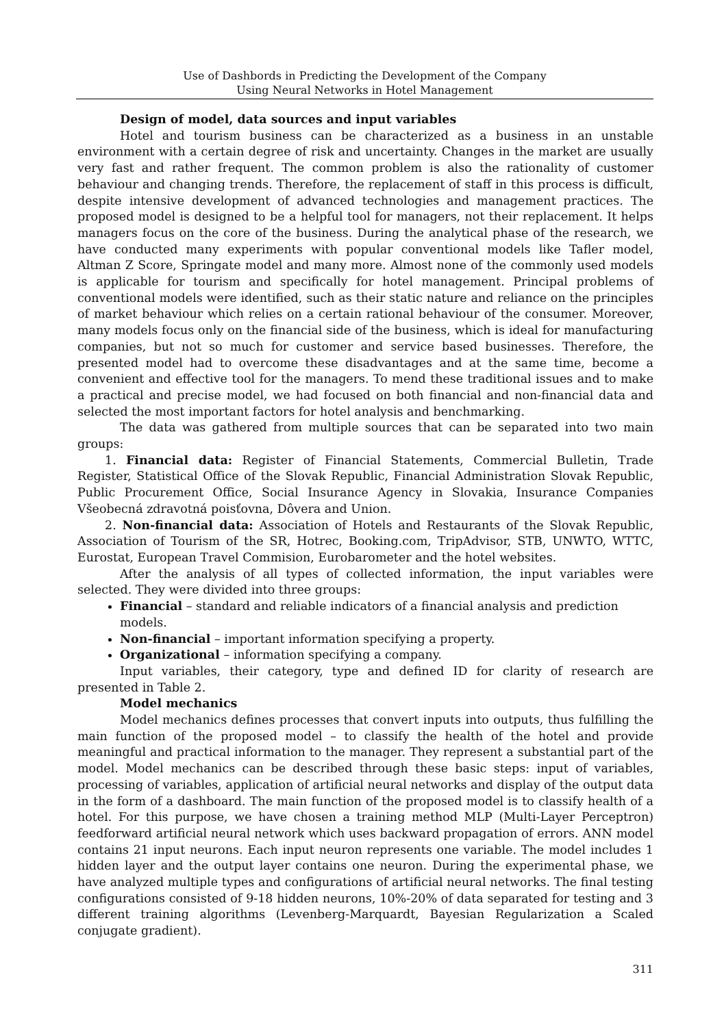Use of Dashbords in Predicting the Development of the Company
Using Neural Networks in Hotel Management
Design of model, data sources and input variables
Hotel and tourism business can be characterized as a business in an unstable environment with a certain degree of risk and uncertainty. Changes in the market are usually very fast and rather frequent. The common problem is also the rationality of customer behaviour and changing trends. Therefore, the replacement of staff in this process is difficult, despite intensive development of advanced technologies and management practices. The proposed model is designed to be a helpful tool for managers, not their replacement. It helps managers focus on the core of the business. During the analytical phase of the research, we have conducted many experiments with popular conventional models like Tafler model, Altman Z Score, Springate model and many more. Almost none of the commonly used models is applicable for tourism and specifically for hotel management. Principal problems of conventional models were identified, such as their static nature and reliance on the principles of market behaviour which relies on a certain rational behaviour of the consumer. Moreover, many models focus only on the financial side of the business, which is ideal for manufacturing companies, but not so much for customer and service based businesses. Therefore, the presented model had to overcome these disadvantages and at the same time, become a convenient and effective tool for the managers. To mend these traditional issues and to make a practical and precise model, we had focused on both financial and non-financial data and selected the most important factors for hotel analysis and benchmarking.
The data was gathered from multiple sources that can be separated into two main groups:
1. Financial data: Register of Financial Statements, Commercial Bulletin, Trade Register, Statistical Office of the Slovak Republic, Financial Administration Slovak Republic, Public Procurement Office, Social Insurance Agency in Slovakia, Insurance Companies Všeobecná zdravotná poisťovna, Dôvera and Union.
2. Non-financial data: Association of Hotels and Restaurants of the Slovak Republic, Association of Tourism of the SR, Hotrec, Booking.com, TripAdvisor, STB, UNWTO, WTTC, Eurostat, European Travel Commision, Eurobarometer and the hotel websites.
After the analysis of all types of collected information, the input variables were selected. They were divided into three groups:
Financial – standard and reliable indicators of a financial analysis and prediction models.
Non-financial – important information specifying a property.
Organizational – information specifying a company.
Input variables, their category, type and defined ID for clarity of research are presented in Table 2.
Model mechanics
Model mechanics defines processes that convert inputs into outputs, thus fulfilling the main function of the proposed model – to classify the health of the hotel and provide meaningful and practical information to the manager. They represent a substantial part of the model. Model mechanics can be described through these basic steps: input of variables, processing of variables, application of artificial neural networks and display of the output data in the form of a dashboard. The main function of the proposed model is to classify health of a hotel. For this purpose, we have chosen a training method MLP (Multi-Layer Perceptron) feedforward artificial neural network which uses backward propagation of errors. ANN model contains 21 input neurons. Each input neuron represents one variable. The model includes 1 hidden layer and the output layer contains one neuron. During the experimental phase, we have analyzed multiple types and configurations of artificial neural networks. The final testing configurations consisted of 9-18 hidden neurons, 10%-20% of data separated for testing and 3 different training algorithms (Levenberg-Marquardt, Bayesian Regularization a Scaled conjugate gradient).
311